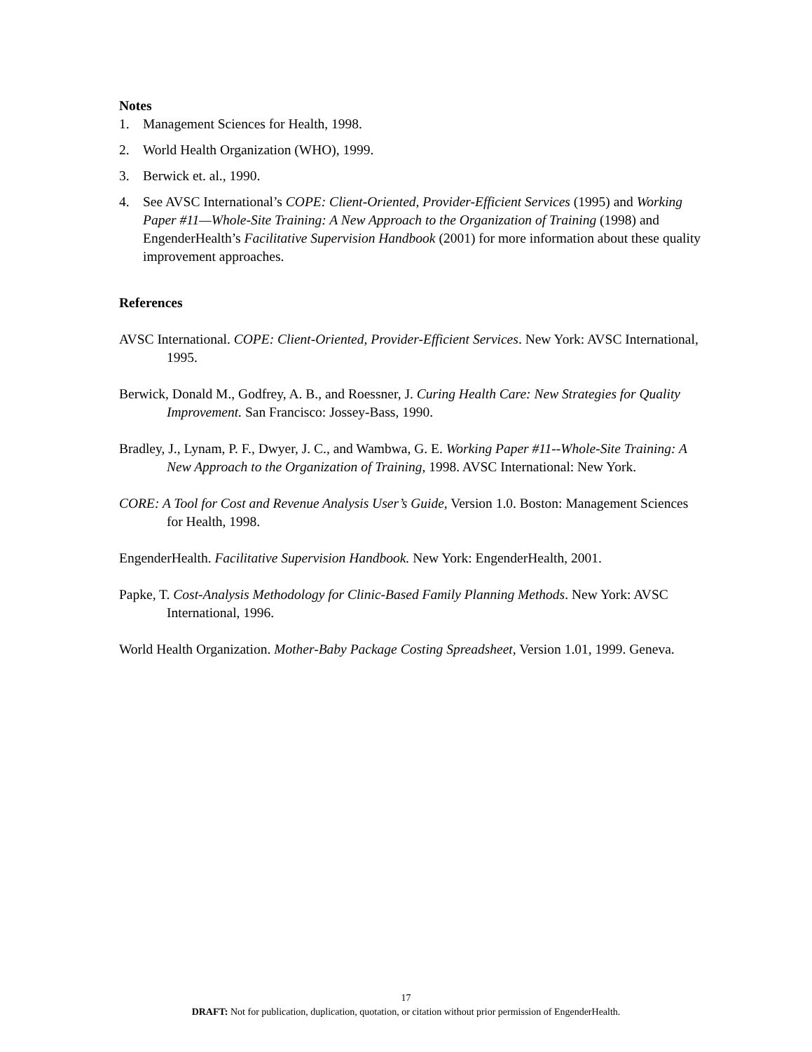Notes
1. Management Sciences for Health, 1998.
2. World Health Organization (WHO), 1999.
3. Berwick et. al., 1990.
4. See AVSC International’s COPE: Client-Oriented, Provider-Efficient Services (1995) and Working Paper #11—Whole-Site Training: A New Approach to the Organization of Training (1998) and EngenderHealth’s Facilitative Supervision Handbook (2001) for more information about these quality improvement approaches.
References
AVSC International. COPE: Client-Oriented, Provider-Efficient Services. New York: AVSC International, 1995.
Berwick, Donald M., Godfrey, A. B., and Roessner, J. Curing Health Care: New Strategies for Quality Improvement. San Francisco: Jossey-Bass, 1990.
Bradley, J., Lynam, P. F., Dwyer, J. C., and Wambwa, G. E. Working Paper #11--Whole-Site Training: A New Approach to the Organization of Training, 1998. AVSC International: New York.
CORE: A Tool for Cost and Revenue Analysis User’s Guide, Version 1.0. Boston: Management Sciences for Health, 1998.
EngenderHealth. Facilitative Supervision Handbook. New York: EngenderHealth, 2001.
Papke, T. Cost-Analysis Methodology for Clinic-Based Family Planning Methods. New York: AVSC International, 1996.
World Health Organization. Mother-Baby Package Costing Spreadsheet, Version 1.01, 1999. Geneva.
17
DRAFT: Not for publication, duplication, quotation, or citation without prior permission of EngenderHealth.